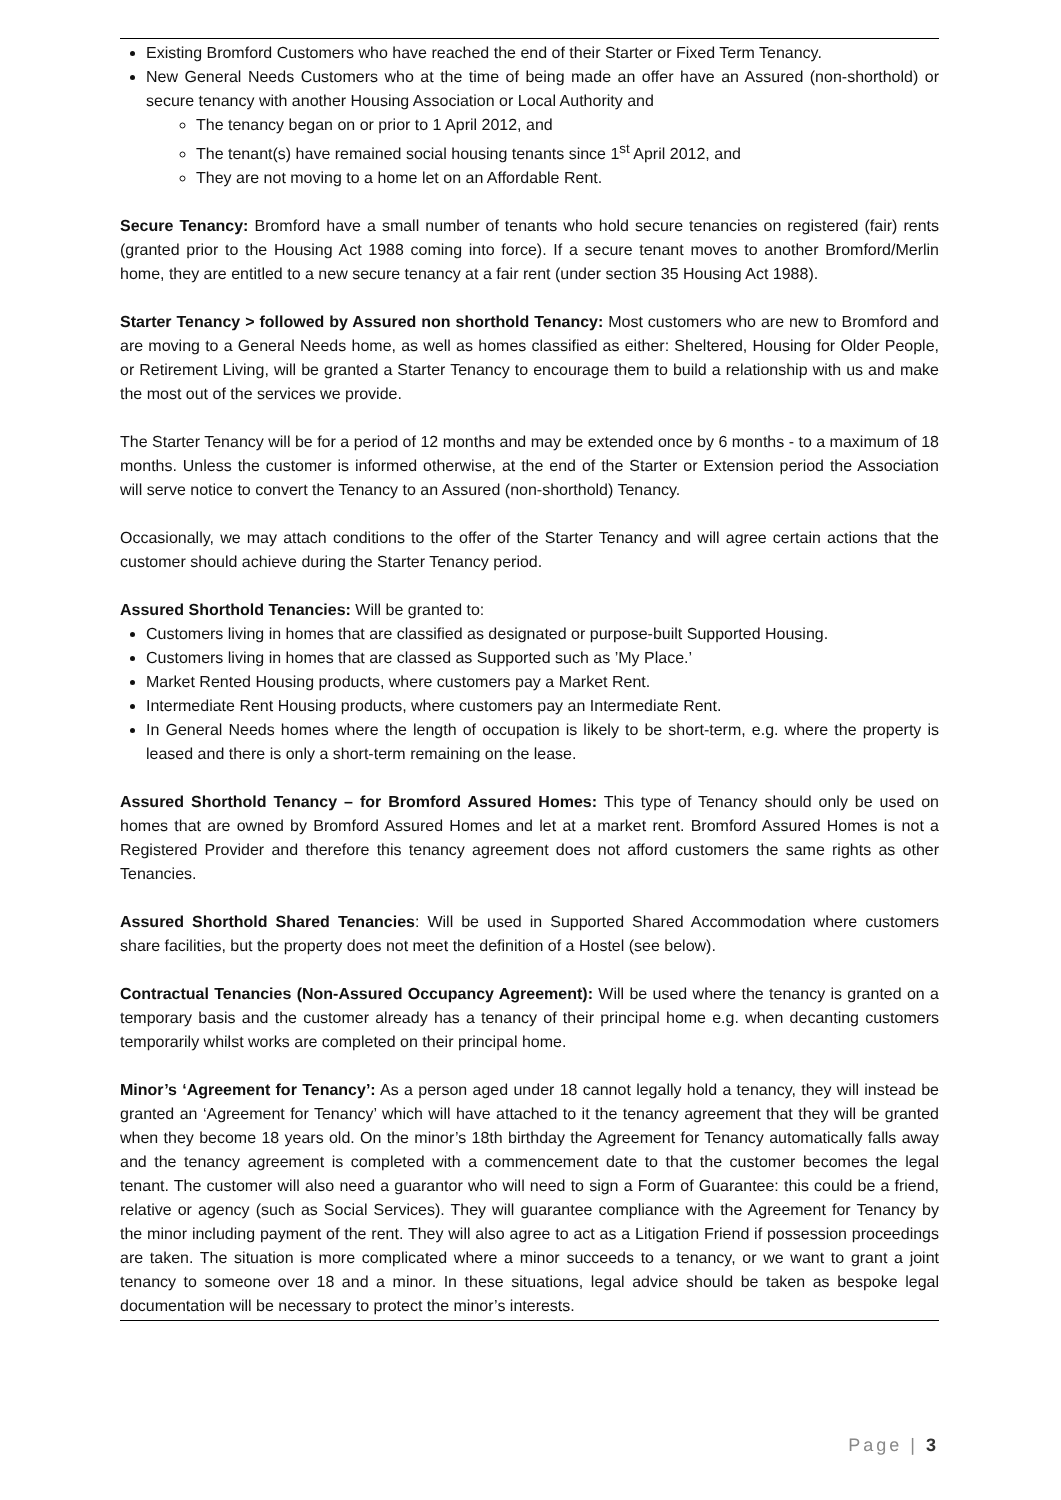Existing Bromford Customers who have reached the end of their Starter or Fixed Term Tenancy.
New General Needs Customers who at the time of being made an offer have an Assured (non-shorthold) or secure tenancy with another Housing Association or Local Authority and
The tenancy began on or prior to 1 April 2012, and
The tenant(s) have remained social housing tenants since 1<sup>st</sup> April 2012, and
They are not moving to a home let on an Affordable Rent.
Secure Tenancy: Bromford have a small number of tenants who hold secure tenancies on registered (fair) rents (granted prior to the Housing Act 1988 coming into force). If a secure tenant moves to another Bromford/Merlin home, they are entitled to a new secure tenancy at a fair rent (under section 35 Housing Act 1988).
Starter Tenancy > followed by Assured non shorthold Tenancy: Most customers who are new to Bromford and are moving to a General Needs home, as well as homes classified as either: Sheltered, Housing for Older People, or Retirement Living, will be granted a Starter Tenancy to encourage them to build a relationship with us and make the most out of the services we provide.
The Starter Tenancy will be for a period of 12 months and may be extended once by 6 months - to a maximum of 18 months. Unless the customer is informed otherwise, at the end of the Starter or Extension period the Association will serve notice to convert the Tenancy to an Assured (non-shorthold) Tenancy.
Occasionally, we may attach conditions to the offer of the Starter Tenancy and will agree certain actions that the customer should achieve during the Starter Tenancy period.
Assured Shorthold Tenancies: Will be granted to:
Customers living in homes that are classified as designated or purpose-built Supported Housing.
Customers living in homes that are classed as Supported such as ’My Place.’
Market Rented Housing products, where customers pay a Market Rent.
Intermediate Rent Housing products, where customers pay an Intermediate Rent.
In General Needs homes where the length of occupation is likely to be short-term, e.g. where the property is leased and there is only a short-term remaining on the lease.
Assured Shorthold Tenancy – for Bromford Assured Homes: This type of Tenancy should only be used on homes that are owned by Bromford Assured Homes and let at a market rent. Bromford Assured Homes is not a Registered Provider and therefore this tenancy agreement does not afford customers the same rights as other Tenancies.
Assured Shorthold Shared Tenancies: Will be used in Supported Shared Accommodation where customers share facilities, but the property does not meet the definition of a Hostel (see below).
Contractual Tenancies (Non-Assured Occupancy Agreement): Will be used where the tenancy is granted on a temporary basis and the customer already has a tenancy of their principal home e.g. when decanting customers temporarily whilst works are completed on their principal home.
Minor’s ‘Agreement for Tenancy’: As a person aged under 18 cannot legally hold a tenancy, they will instead be granted an ‘Agreement for Tenancy’ which will have attached to it the tenancy agreement that they will be granted when they become 18 years old. On the minor’s 18th birthday the Agreement for Tenancy automatically falls away and the tenancy agreement is completed with a commencement date to that the customer becomes the legal tenant. The customer will also need a guarantor who will need to sign a Form of Guarantee: this could be a friend, relative or agency (such as Social Services). They will guarantee compliance with the Agreement for Tenancy by the minor including payment of the rent. They will also agree to act as a Litigation Friend if possession proceedings are taken. The situation is more complicated where a minor succeeds to a tenancy, or we want to grant a joint tenancy to someone over 18 and a minor. In these situations, legal advice should be taken as bespoke legal documentation will be necessary to protect the minor’s interests.
Page | 3